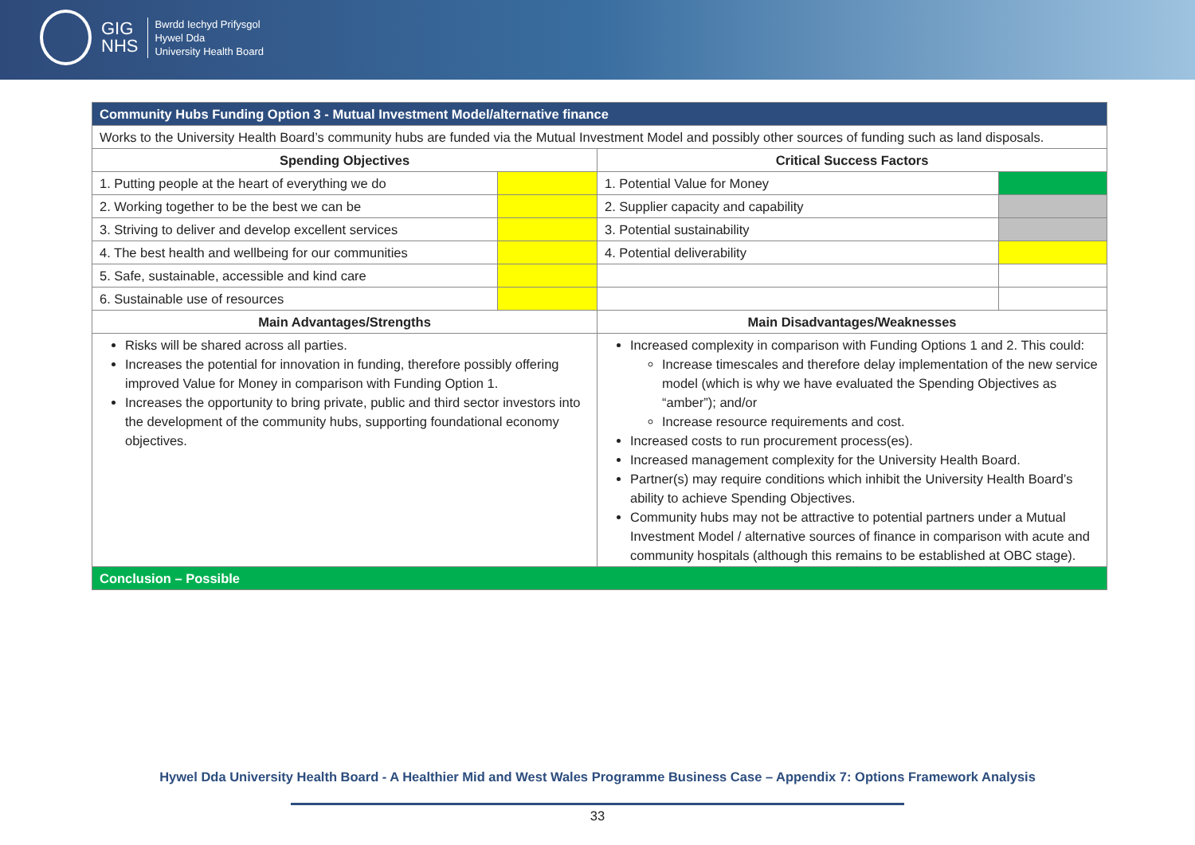GIG
NHS
Bwrdd Iechyd Prifysgol
Hywel Dda
University Health Board
| Community Hubs Funding Option 3 - Mutual Investment Model/alternative finance | | | |
| --- | --- | --- | --- |
| Works to the University Health Board’s community hubs are funded via the Mutual Investment Model and possibly other sources of funding such as land disposals. | | | |
| Spending Objectives | | Critical Success Factors | |
| 1. Putting people at the heart of everything we do | | 1. Potential Value for Money | |
| 2. Working together to be the best we can be | | 2. Supplier capacity and capability | |
| 3. Striving to deliver and develop excellent services | | 3. Potential sustainability | |
| 4. The best health and wellbeing for our communities | | 4. Potential deliverability | |
| 5. Safe, sustainable, accessible and kind care | | | |
| 6. Sustainable use of resources | | | |
| Main Advantages/Strengths | | Main Disadvantages/Weaknesses | |
| Risks will be shared across all parties. Increases the potential for innovation in funding, therefore possibly offering improved Value for Money in comparison with Funding Option 1. Increases the opportunity to bring private, public and third sector investors into the development of the community hubs, supporting foundational economy objectives. | | Increased complexity in comparison with Funding Options 1 and 2. This could: Increase timescales and therefore delay implementation of the new service model (which is why we have evaluated the Spending Objectives as “amber”); and/or Increase resource requirements and cost. Increased costs to run procurement process(es). Increased management complexity for the University Health Board. Partner(s) may require conditions which inhibit the University Health Board’s ability to achieve Spending Objectives. Community hubs may not be attractive to potential partners under a Mutual Investment Model / alternative sources of finance in comparison with acute and community hospitals (although this remains to be established at OBC stage). | |
| Conclusion – Possible | | | |
Hywel Dda University Health Board - A Healthier Mid and West Wales Programme Business Case – Appendix 7: Options Framework Analysis
33